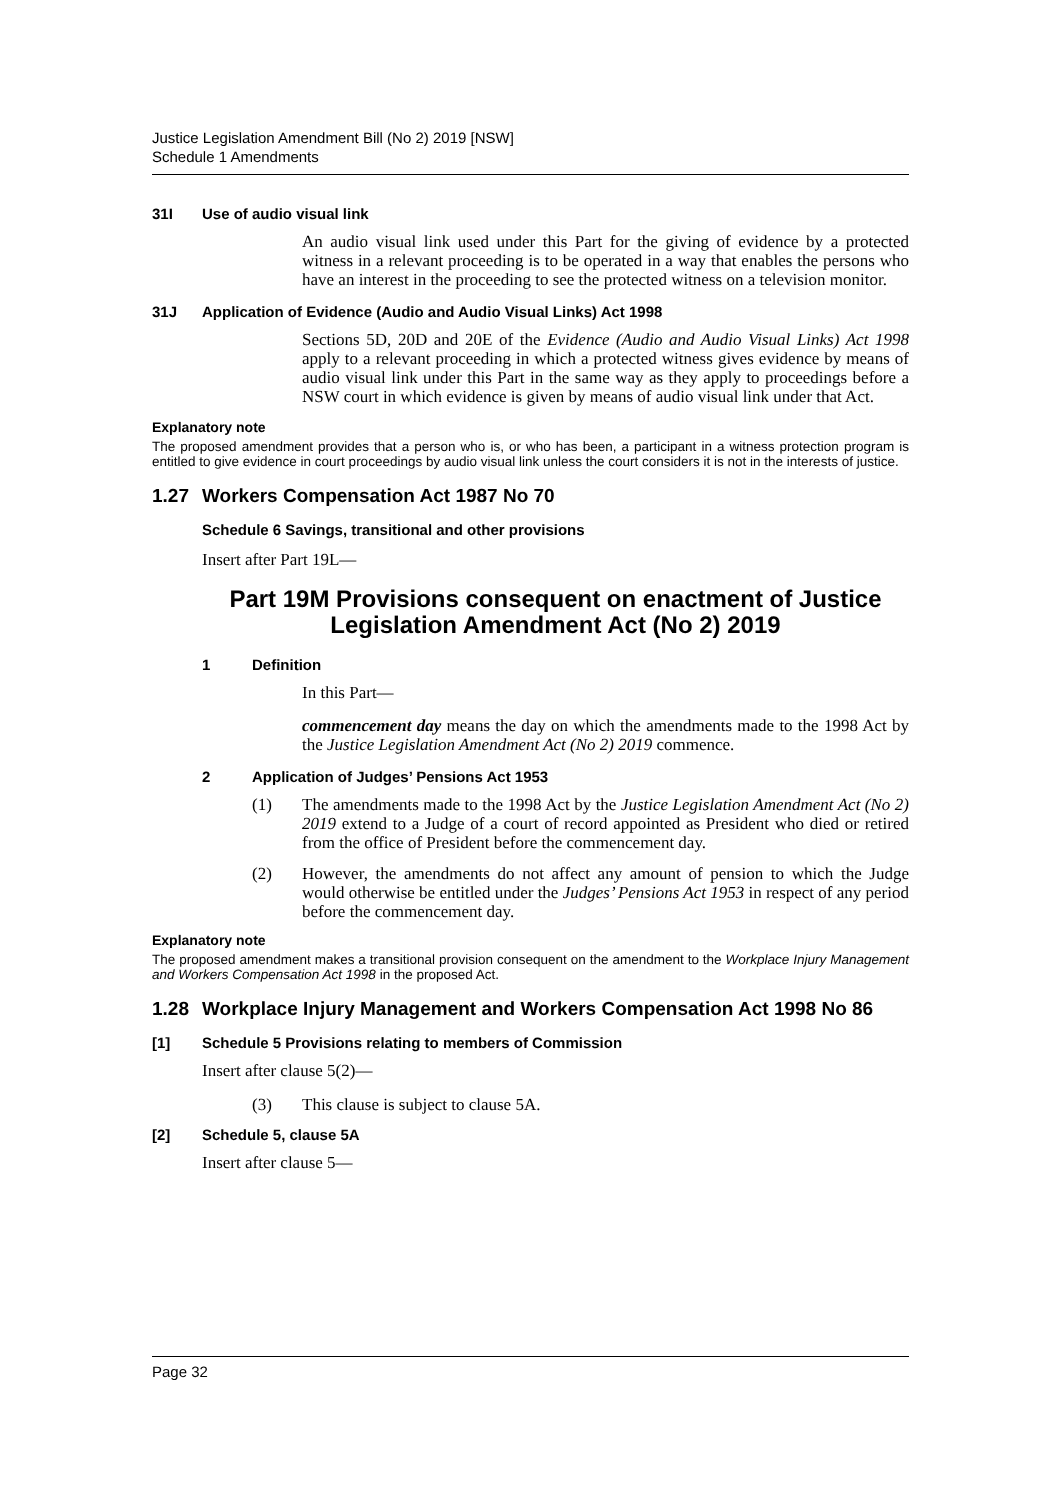Justice Legislation Amendment Bill (No 2) 2019 [NSW]
Schedule 1 Amendments
31I Use of audio visual link
An audio visual link used under this Part for the giving of evidence by a protected witness in a relevant proceeding is to be operated in a way that enables the persons who have an interest in the proceeding to see the protected witness on a television monitor.
31J Application of Evidence (Audio and Audio Visual Links) Act 1998
Sections 5D, 20D and 20E of the Evidence (Audio and Audio Visual Links) Act 1998 apply to a relevant proceeding in which a protected witness gives evidence by means of audio visual link under this Part in the same way as they apply to proceedings before a NSW court in which evidence is given by means of audio visual link under that Act.
Explanatory note
The proposed amendment provides that a person who is, or who has been, a participant in a witness protection program is entitled to give evidence in court proceedings by audio visual link unless the court considers it is not in the interests of justice.
1.27 Workers Compensation Act 1987 No 70
Schedule 6 Savings, transitional and other provisions
Insert after Part 19L—
Part 19M Provisions consequent on enactment of Justice Legislation Amendment Act (No 2) 2019
1 Definition
In this Part—
commencement day means the day on which the amendments made to the 1998 Act by the Justice Legislation Amendment Act (No 2) 2019 commence.
2 Application of Judges’ Pensions Act 1953
(1) The amendments made to the 1998 Act by the Justice Legislation Amendment Act (No 2) 2019 extend to a Judge of a court of record appointed as President who died or retired from the office of President before the commencement day.
(2) However, the amendments do not affect any amount of pension to which the Judge would otherwise be entitled under the Judges’ Pensions Act 1953 in respect of any period before the commencement day.
Explanatory note
The proposed amendment makes a transitional provision consequent on the amendment to the Workplace Injury Management and Workers Compensation Act 1998 in the proposed Act.
1.28 Workplace Injury Management and Workers Compensation Act 1998 No 86
[1] Schedule 5 Provisions relating to members of Commission
Insert after clause 5(2)—
(3) This clause is subject to clause 5A.
[2] Schedule 5, clause 5A
Insert after clause 5—
Page 32